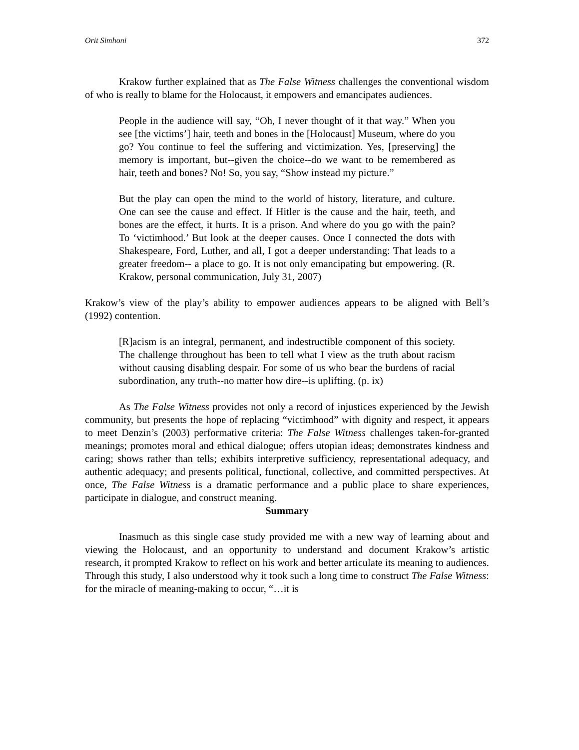Orit Simhoni 372
Krakow further explained that as The False Witness challenges the conventional wisdom of who is really to blame for the Holocaust, it empowers and emancipates audiences.
People in the audience will say, “Oh, I never thought of it that way.” When you see [the victims’] hair, teeth and bones in the [Holocaust] Museum, where do you go? You continue to feel the suffering and victimization. Yes, [preserving] the memory is important, but--given the choice--do we want to be remembered as hair, teeth and bones? No! So, you say, “Show instead my picture.”
But the play can open the mind to the world of history, literature, and culture. One can see the cause and effect. If Hitler is the cause and the hair, teeth, and bones are the effect, it hurts. It is a prison. And where do you go with the pain? To ‘victimhood.’ But look at the deeper causes. Once I connected the dots with Shakespeare, Ford, Luther, and all, I got a deeper understanding: That leads to a greater freedom-- a place to go. It is not only emancipating but empowering. (R. Krakow, personal communication, July 31, 2007)
Krakow’s view of the play’s ability to empower audiences appears to be aligned with Bell’s (1992) contention.
[R]acism is an integral, permanent, and indestructible component of this society. The challenge throughout has been to tell what I view as the truth about racism without causing disabling despair. For some of us who bear the burdens of racial subordination, any truth--no matter how dire--is uplifting. (p. ix)
As The False Witness provides not only a record of injustices experienced by the Jewish community, but presents the hope of replacing “victimhood” with dignity and respect, it appears to meet Denzin’s (2003) performative criteria: The False Witness challenges taken-for-granted meanings; promotes moral and ethical dialogue; offers utopian ideas; demonstrates kindness and caring; shows rather than tells; exhibits interpretive sufficiency, representational adequacy, and authentic adequacy; and presents political, functional, collective, and committed perspectives. At once, The False Witness is a dramatic performance and a public place to share experiences, participate in dialogue, and construct meaning.
Summary
Inasmuch as this single case study provided me with a new way of learning about and viewing the Holocaust, and an opportunity to understand and document Krakow’s artistic research, it prompted Krakow to reflect on his work and better articulate its meaning to audiences. Through this study, I also understood why it took such a long time to construct The False Witness: for the miracle of meaning-making to occur, “…it is